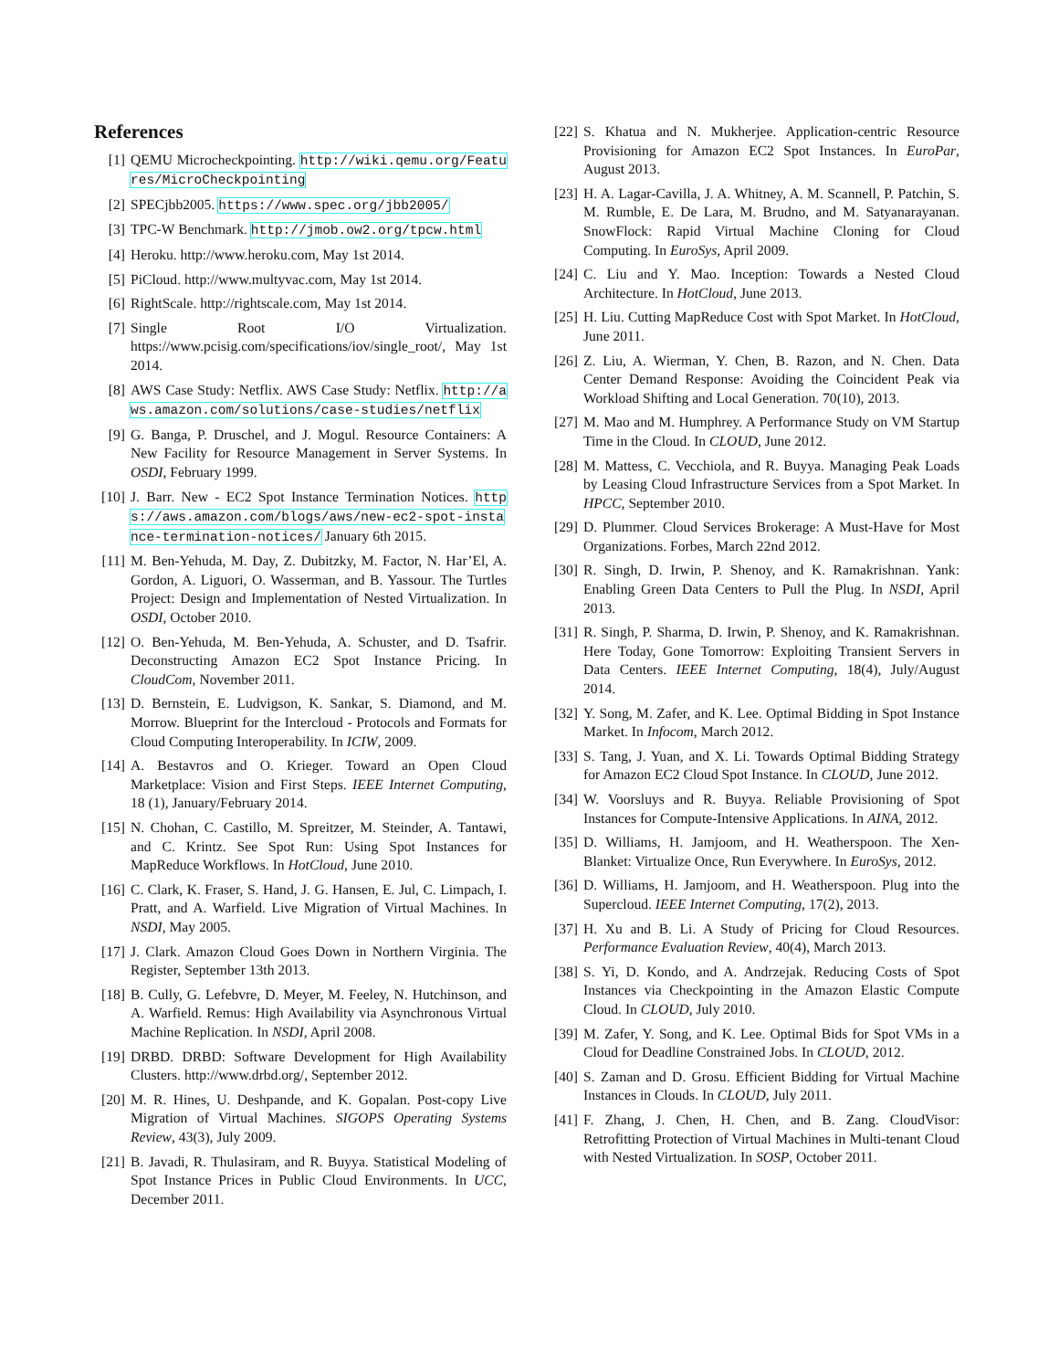References
[1] QEMU Microcheckpointing. http://wiki.qemu.org/Features/MicroCheckpointing
[2] SPECjbb2005. https://www.spec.org/jbb2005/
[3] TPC-W Benchmark. http://jmob.ow2.org/tpcw.html
[4] Heroku. http://www.heroku.com, May 1st 2014.
[5] PiCloud. http://www.multyvac.com, May 1st 2014.
[6] RightScale. http://rightscale.com, May 1st 2014.
[7] Single Root I/O Virtualization. https://www.pcisig.com/specifications/iov/single_root/, May 1st 2014.
[8] AWS Case Study: Netflix. AWS Case Study: Netflix. http://aws.amazon.com/solutions/case-studies/netflix
[9] G. Banga, P. Druschel, and J. Mogul. Resource Containers: A New Facility for Resource Management in Server Systems. In OSDI, February 1999.
[10] J. Barr. New - EC2 Spot Instance Termination Notices. https://aws.amazon.com/blogs/aws/new-ec2-spot-instance-termination-notices/ January 6th 2015.
[11] M. Ben-Yehuda, M. Day, Z. Dubitzky, M. Factor, N. Har’El, A. Gordon, A. Liguori, O. Wasserman, and B. Yassour. The Turtles Project: Design and Implementation of Nested Virtualization. In OSDI, October 2010.
[12] O. Ben-Yehuda, M. Ben-Yehuda, A. Schuster, and D. Tsafrir. Deconstructing Amazon EC2 Spot Instance Pricing. In CloudCom, November 2011.
[13] D. Bernstein, E. Ludvigson, K. Sankar, S. Diamond, and M. Morrow. Blueprint for the Intercloud - Protocols and Formats for Cloud Computing Interoperability. In ICIW, 2009.
[14] A. Bestavros and O. Krieger. Toward an Open Cloud Marketplace: Vision and First Steps. IEEE Internet Computing, 18 (1), January/February 2014.
[15] N. Chohan, C. Castillo, M. Spreitzer, M. Steinder, A. Tantawi, and C. Krintz. See Spot Run: Using Spot Instances for MapReduce Workflows. In HotCloud, June 2010.
[16] C. Clark, K. Fraser, S. Hand, J. G. Hansen, E. Jul, C. Limpach, I. Pratt, and A. Warfield. Live Migration of Virtual Machines. In NSDI, May 2005.
[17] J. Clark. Amazon Cloud Goes Down in Northern Virginia. The Register, September 13th 2013.
[18] B. Cully, G. Lefebvre, D. Meyer, M. Feeley, N. Hutchinson, and A. Warfield. Remus: High Availability via Asynchronous Virtual Machine Replication. In NSDI, April 2008.
[19] DRBD. DRBD: Software Development for High Availability Clusters. http://www.drbd.org/, September 2012.
[20] M. R. Hines, U. Deshpande, and K. Gopalan. Post-copy Live Migration of Virtual Machines. SIGOPS Operating Systems Review, 43(3), July 2009.
[21] B. Javadi, R. Thulasiram, and R. Buyya. Statistical Modeling of Spot Instance Prices in Public Cloud Environments. In UCC, December 2011.
[22] S. Khatua and N. Mukherjee. Application-centric Resource Provisioning for Amazon EC2 Spot Instances. In EuroPar, August 2013.
[23] H. A. Lagar-Cavilla, J. A. Whitney, A. M. Scannell, P. Patchin, S. M. Rumble, E. De Lara, M. Brudno, and M. Satyanarayanan. SnowFlock: Rapid Virtual Machine Cloning for Cloud Computing. In EuroSys, April 2009.
[24] C. Liu and Y. Mao. Inception: Towards a Nested Cloud Architecture. In HotCloud, June 2013.
[25] H. Liu. Cutting MapReduce Cost with Spot Market. In HotCloud, June 2011.
[26] Z. Liu, A. Wierman, Y. Chen, B. Razon, and N. Chen. Data Center Demand Response: Avoiding the Coincident Peak via Workload Shifting and Local Generation. 70(10), 2013.
[27] M. Mao and M. Humphrey. A Performance Study on VM Startup Time in the Cloud. In CLOUD, June 2012.
[28] M. Mattess, C. Vecchiola, and R. Buyya. Managing Peak Loads by Leasing Cloud Infrastructure Services from a Spot Market. In HPCC, September 2010.
[29] D. Plummer. Cloud Services Brokerage: A Must-Have for Most Organizations. Forbes, March 22nd 2012.
[30] R. Singh, D. Irwin, P. Shenoy, and K. Ramakrishnan. Yank: Enabling Green Data Centers to Pull the Plug. In NSDI, April 2013.
[31] R. Singh, P. Sharma, D. Irwin, P. Shenoy, and K. Ramakrishnan. Here Today, Gone Tomorrow: Exploiting Transient Servers in Data Centers. IEEE Internet Computing, 18(4), July/August 2014.
[32] Y. Song, M. Zafer, and K. Lee. Optimal Bidding in Spot Instance Market. In Infocom, March 2012.
[33] S. Tang, J. Yuan, and X. Li. Towards Optimal Bidding Strategy for Amazon EC2 Cloud Spot Instance. In CLOUD, June 2012.
[34] W. Voorsluys and R. Buyya. Reliable Provisioning of Spot Instances for Compute-Intensive Applications. In AINA, 2012.
[35] D. Williams, H. Jamjoom, and H. Weatherspoon. The Xen-Blanket: Virtualize Once, Run Everywhere. In EuroSys, 2012.
[36] D. Williams, H. Jamjoom, and H. Weatherspoon. Plug into the Supercloud. IEEE Internet Computing, 17(2), 2013.
[37] H. Xu and B. Li. A Study of Pricing for Cloud Resources. Performance Evaluation Review, 40(4), March 2013.
[38] S. Yi, D. Kondo, and A. Andrzejak. Reducing Costs of Spot Instances via Checkpointing in the Amazon Elastic Compute Cloud. In CLOUD, July 2010.
[39] M. Zafer, Y. Song, and K. Lee. Optimal Bids for Spot VMs in a Cloud for Deadline Constrained Jobs. In CLOUD, 2012.
[40] S. Zaman and D. Grosu. Efficient Bidding for Virtual Machine Instances in Clouds. In CLOUD, July 2011.
[41] F. Zhang, J. Chen, H. Chen, and B. Zang. CloudVisor: Retrofitting Protection of Virtual Machines in Multi-tenant Cloud with Nested Virtualization. In SOSP, October 2011.